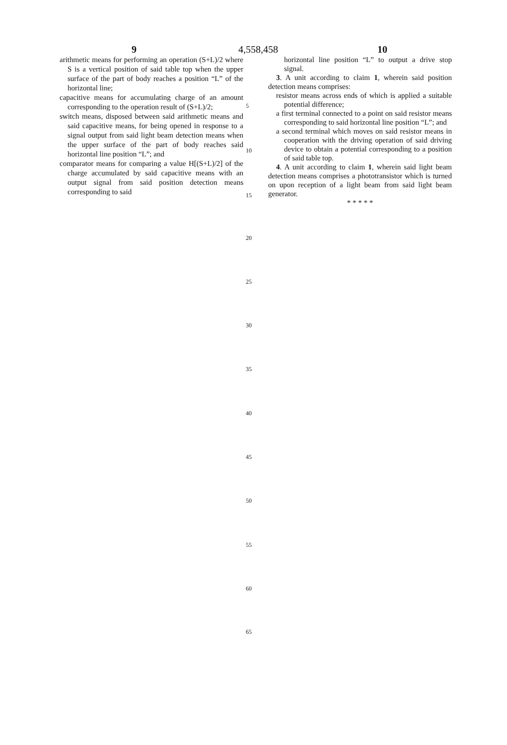9
4,558,458
10
arithmetic means for performing an operation (S+L)/2 where S is a vertical position of said table top when the upper surface of the part of body reaches a position “L” of the horizontal line;
capacitive means for accumulating charge of an amount corresponding to the operation result of (S+L)/2;
switch means, disposed between said arithmetic means and said capacitive means, for being opened in response to a signal output from said light beam detection means when the upper surface of the part of body reaches said horizontal line position “L”; and
comparator means for comparing a value H[(S+L)/2] of the charge accumulated by said capacitive means with an output signal from said position detection means corresponding to said
horizontal line position “L” to output a drive stop signal.
3. A unit according to claim 1, wherein said position detection means comprises:
resistor means across ends of which is applied a suitable potential difference;
a first terminal connected to a point on said resistor means corresponding to said horizontal line position “L”; and
a second terminal which moves on said resistor means in cooperation with the driving operation of said driving device to obtain a potential corresponding to a position of said table top.
4. A unit according to claim 1, wherein said light beam detection means comprises a phototransistor which is turned on upon reception of a light beam from said light beam generator.
* * * * *
5
10
15
20
25
30
35
40
45
50
55
60
65